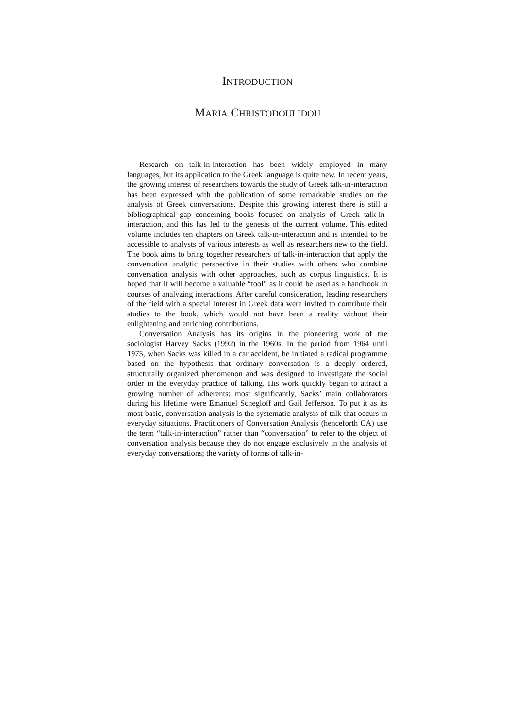INTRODUCTION
MARIA CHRISTODOULIDOU
Research on talk-in-interaction has been widely employed in many languages, but its application to the Greek language is quite new. In recent years, the growing interest of researchers towards the study of Greek talk-in-interaction has been expressed with the publication of some remarkable studies on the analysis of Greek conversations. Despite this growing interest there is still a bibliographical gap concerning books focused on analysis of Greek talk-in-interaction, and this has led to the genesis of the current volume. This edited volume includes ten chapters on Greek talk-in-interaction and is intended to be accessible to analysts of various interests as well as researchers new to the field. The book aims to bring together researchers of talk-in-interaction that apply the conversation analytic perspective in their studies with others who combine conversation analysis with other approaches, such as corpus linguistics. It is hoped that it will become a valuable “tool” as it could be used as a handbook in courses of analyzing interactions. After careful consideration, leading researchers of the field with a special interest in Greek data were invited to contribute their studies to the book, which would not have been a reality without their enlightening and enriching contributions.
Conversation Analysis has its origins in the pioneering work of the sociologist Harvey Sacks (1992) in the 1960s. In the period from 1964 until 1975, when Sacks was killed in a car accident, he initiated a radical programme based on the hypothesis that ordinary conversation is a deeply ordered, structurally organized phenomenon and was designed to investigate the social order in the everyday practice of talking. His work quickly began to attract a growing number of adherents; most significantly, Sacks’ main collaborators during his lifetime were Emanuel Schegloff and Gail Jefferson. To put it as its most basic, conversation analysis is the systematic analysis of talk that occurs in everyday situations. Practitioners of Conversation Analysis (henceforth CA) use the term “talk-in-interaction” rather than “conversation” to refer to the object of conversation analysis because they do not engage exclusively in the analysis of everyday conversations; the variety of forms of talk-in-